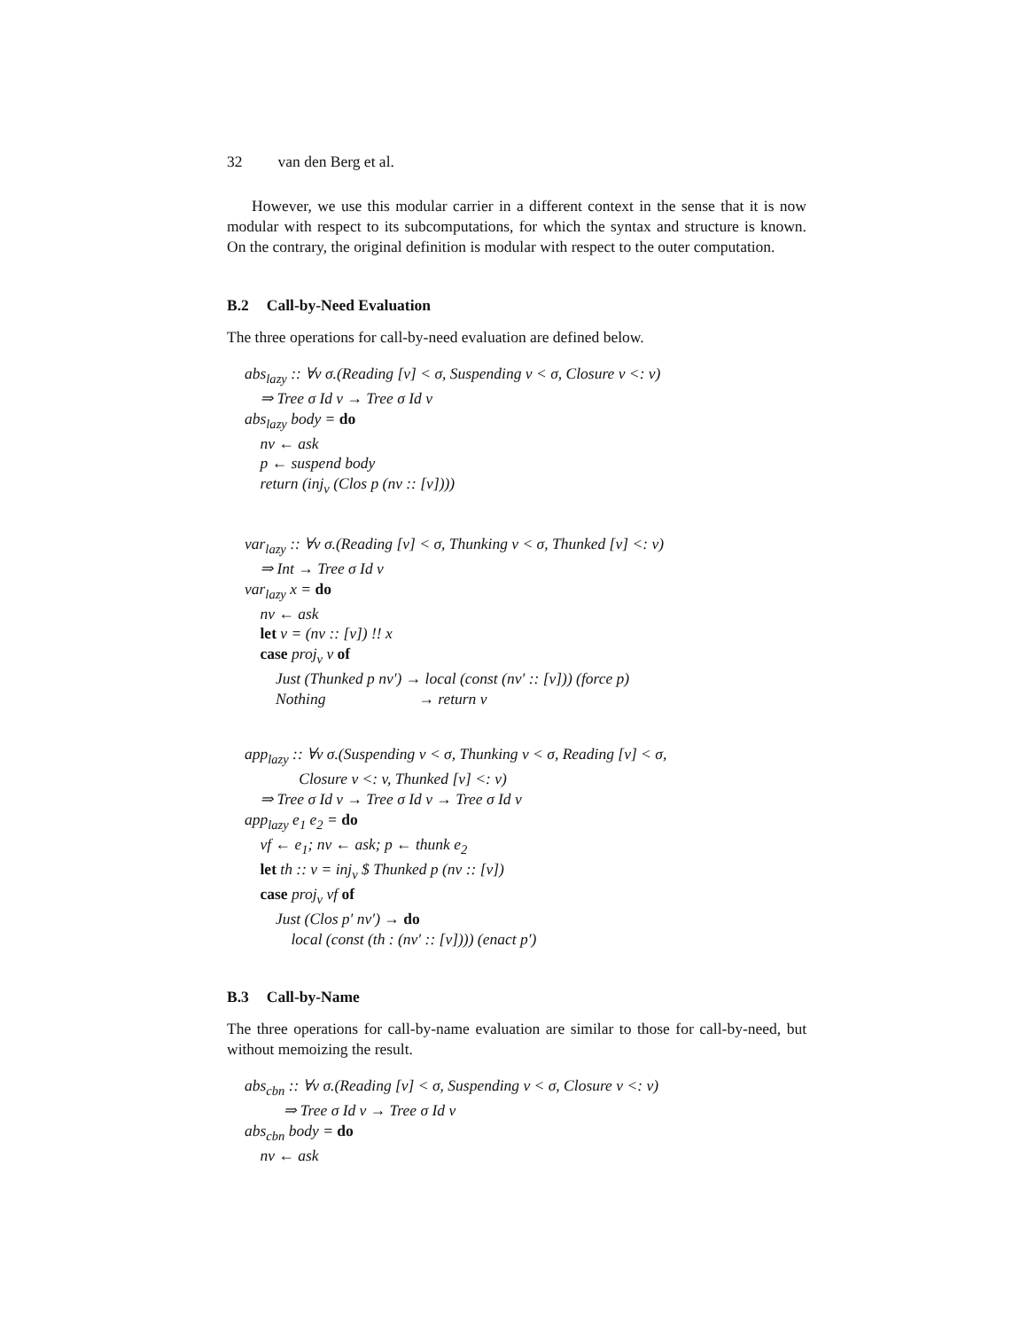32 van den Berg et al.
However, we use this modular carrier in a different context in the sense that it is now modular with respect to its subcomputations, for which the syntax and structure is known. On the contrary, the original definition is modular with respect to the outer computation.
B.2 Call-by-Need Evaluation
The three operations for call-by-need evaluation are defined below.
abs<sub>lazy</sub> :: ∀v σ.(Reading [v] < σ, Suspending v < σ, Closure v <: v) ⇒ Tree σ Id v → Tree σ Id v abs<sub>lazy</sub> body = do nv ← ask p ← suspend body return (inj<sub>v</sub> (Clos p (nv :: [v])))
var<sub>lazy</sub> :: ∀v σ.(Reading [v] < σ, Thunking v < σ, Thunked [v] <: v) ⇒ Int → Tree σ Id v var<sub>lazy</sub> x = do nv ← ask let v = (nv :: [v]) !! x case proj<sub>v</sub> v of Just (Thunked p nv′) → local (const (nv′ :: [v])) (force p) Nothing → return v
app<sub>lazy</sub> :: ∀v σ.(Suspending v < σ, Thunking v < σ, Reading [v] < σ, Closure v <: v, Thunked [v] <: v) ⇒ Tree σ Id v → Tree σ Id v → Tree σ Id v app<sub>lazy</sub> e<sub>1</sub> e<sub>2</sub> = do vf ← e<sub>1</sub>; nv ← ask; p ← thunk e<sub>2</sub> let th :: v = inj<sub>v</sub> $ Thunked p (nv :: [v]) case proj<sub>v</sub> vf of Just (Clos p′ nv′) → do local (const (th : (nv′ :: [v]))) (enact p′)
B.3 Call-by-Name
The three operations for call-by-name evaluation are similar to those for call-by-need, but without memoizing the result.
abs<sub>cbn</sub> :: ∀v σ.(Reading [v] < σ, Suspending v < σ, Closure v <: v) ⇒ Tree σ Id v → Tree σ Id v abs<sub>cbn</sub> body = do nv ← ask